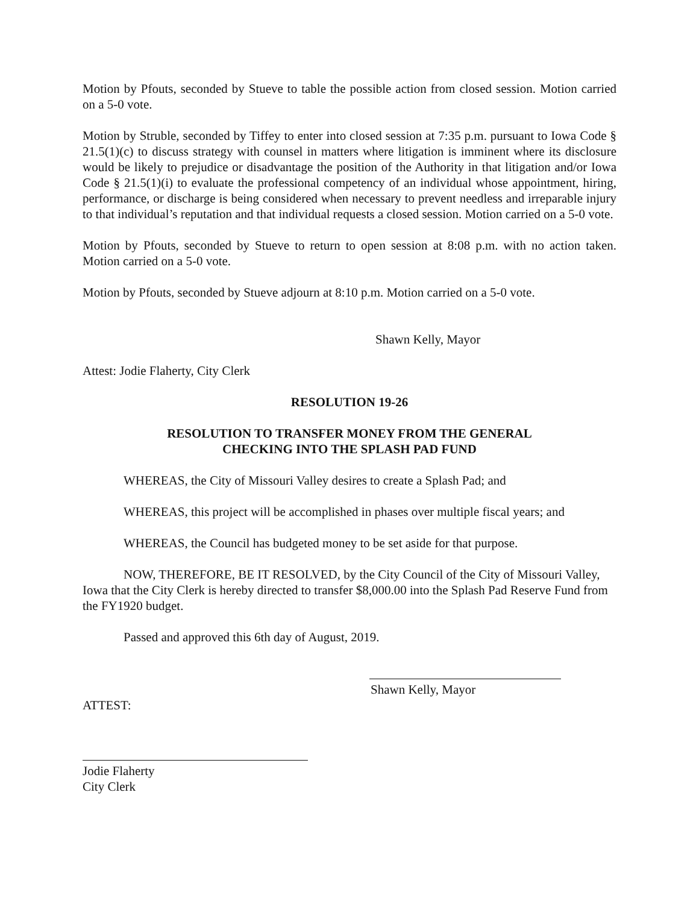Motion by Pfouts, seconded by Stueve to table the possible action from closed session. Motion carried on a 5-0 vote.
Motion by Struble, seconded by Tiffey to enter into closed session at 7:35 p.m. pursuant to Iowa Code § 21.5(1)(c) to discuss strategy with counsel in matters where litigation is imminent where its disclosure would be likely to prejudice or disadvantage the position of the Authority in that litigation and/or Iowa Code § 21.5(1)(i) to evaluate the professional competency of an individual whose appointment, hiring, performance, or discharge is being considered when necessary to prevent needless and irreparable injury to that individual’s reputation and that individual requests a closed session. Motion carried on a 5-0 vote.
Motion by Pfouts, seconded by Stueve to return to open session at 8:08 p.m. with no action taken. Motion carried on a 5-0 vote.
Motion by Pfouts, seconded by Stueve adjourn at 8:10 p.m. Motion carried on a 5-0 vote.
Shawn Kelly, Mayor
Attest: Jodie Flaherty, City Clerk
RESOLUTION 19-26
RESOLUTION TO TRANSFER MONEY FROM THE GENERAL
CHECKING INTO THE SPLASH PAD FUND
WHEREAS, the City of Missouri Valley desires to create a Splash Pad; and
WHEREAS, this project will be accomplished in phases over multiple fiscal years; and
WHEREAS, the Council has budgeted money to be set aside for that purpose.
NOW, THEREFORE, BE IT RESOLVED, by the City Council of the City of Missouri Valley, Iowa that the City Clerk is hereby directed to transfer $8,000.00 into the Splash Pad Reserve Fund from the FY1920 budget.
Passed and approved this 6th day of August, 2019.
Shawn Kelly, Mayor
ATTEST:
Jodie Flaherty
City Clerk